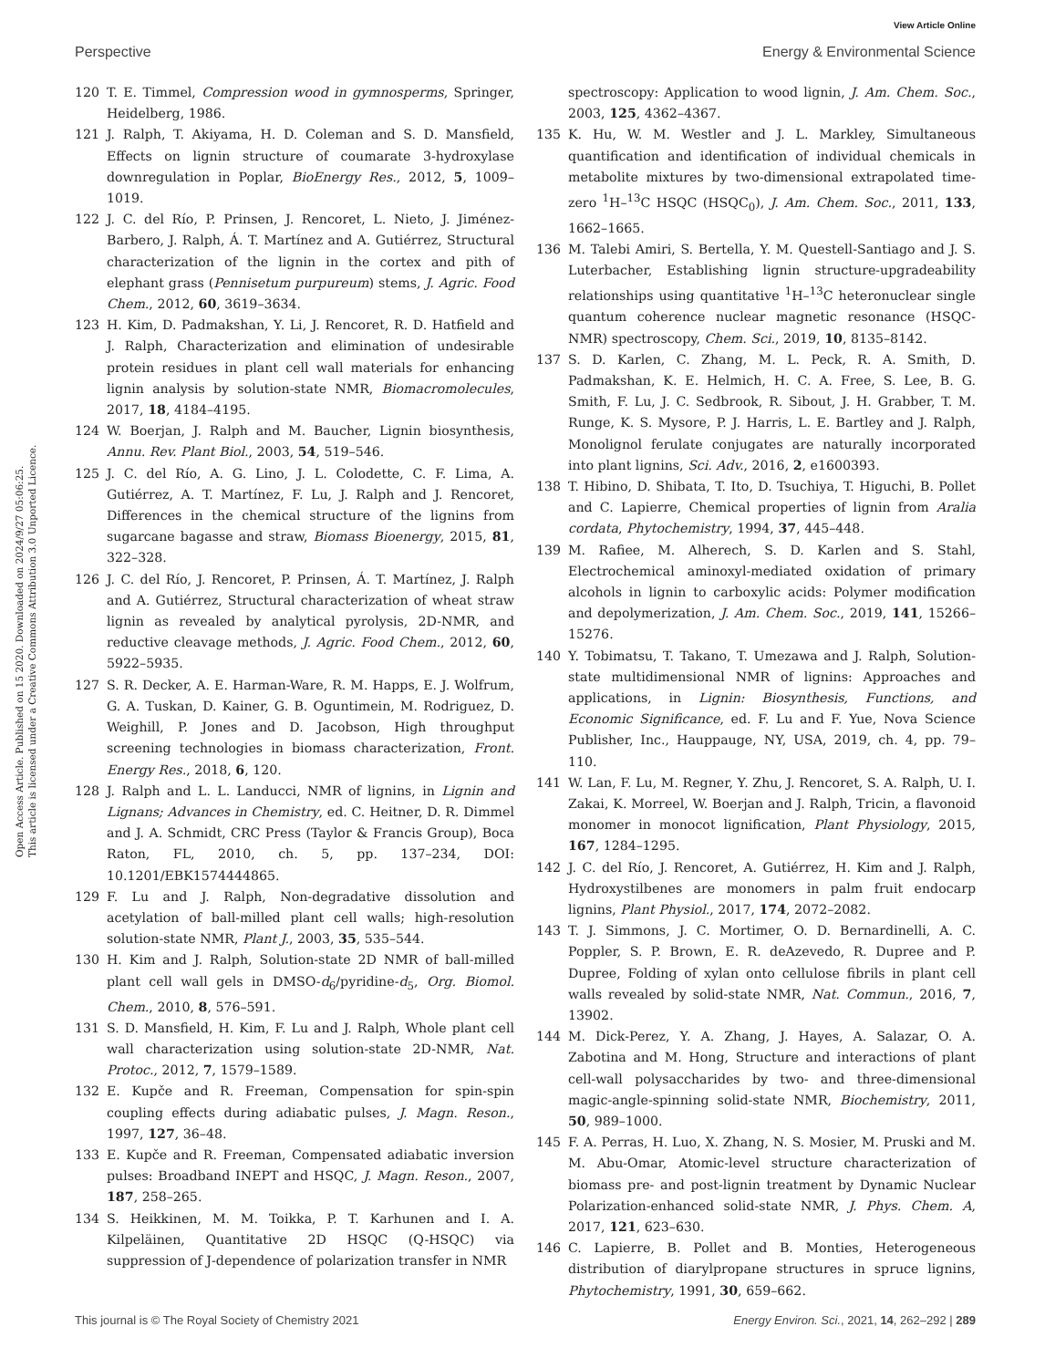View Article Online
Perspective Energy & Environmental Science
Open Access Article. Published on 15 2020. Downloaded on 2024/9/27 05:06:25.
This article is licensed under a Creative Commons Attribution 3.0 Unported Licence.
120 T. E. Timmel, Compression wood in gymnosperms, Springer, Heidelberg, 1986.
121 J. Ralph, T. Akiyama, H. D. Coleman and S. D. Mansfield, Effects on lignin structure of coumarate 3-hydroxylase downregulation in Poplar, BioEnergy Res., 2012, 5, 1009–1019.
122 J. C. del Río, P. Prinsen, J. Rencoret, L. Nieto, J. Jiménez-Barbero, J. Ralph, Á. T. Martínez and A. Gutiérrez, Structural characterization of the lignin in the cortex and pith of elephant grass (Pennisetum purpureum) stems, J. Agric. Food Chem., 2012, 60, 3619–3634.
123 H. Kim, D. Padmakshan, Y. Li, J. Rencoret, R. D. Hatfield and J. Ralph, Characterization and elimination of undesirable protein residues in plant cell wall materials for enhancing lignin analysis by solution-state NMR, Biomacromolecules, 2017, 18, 4184–4195.
124 W. Boerjan, J. Ralph and M. Baucher, Lignin biosynthesis, Annu. Rev. Plant Biol., 2003, 54, 519–546.
125 J. C. del Río, A. G. Lino, J. L. Colodette, C. F. Lima, A. Gutiérrez, A. T. Martínez, F. Lu, J. Ralph and J. Rencoret, Differences in the chemical structure of the lignins from sugarcane bagasse and straw, Biomass Bioenergy, 2015, 81, 322–328.
126 J. C. del Río, J. Rencoret, P. Prinsen, Á. T. Martínez, J. Ralph and A. Gutiérrez, Structural characterization of wheat straw lignin as revealed by analytical pyrolysis, 2D-NMR, and reductive cleavage methods, J. Agric. Food Chem., 2012, 60, 5922–5935.
127 S. R. Decker, A. E. Harman-Ware, R. M. Happs, E. J. Wolfrum, G. A. Tuskan, D. Kainer, G. B. Oguntimein, M. Rodriguez, D. Weighill, P. Jones and D. Jacobson, High throughput screening technologies in biomass characterization, Front. Energy Res., 2018, 6, 120.
128 J. Ralph and L. L. Landucci, NMR of lignins, in Lignin and Lignans; Advances in Chemistry, ed. C. Heitner, D. R. Dimmel and J. A. Schmidt, CRC Press (Taylor & Francis Group), Boca Raton, FL, 2010, ch. 5, pp. 137–234, DOI: 10.1201/EBK1574444865.
129 F. Lu and J. Ralph, Non-degradative dissolution and acetylation of ball-milled plant cell walls; high-resolution solution-state NMR, Plant J., 2003, 35, 535–544.
130 H. Kim and J. Ralph, Solution-state 2D NMR of ball-milled plant cell wall gels in DMSO-d<sub>6</sub>/pyridine-d<sub>5</sub>, Org. Biomol. Chem., 2010, 8, 576–591.
131 S. D. Mansfield, H. Kim, F. Lu and J. Ralph, Whole plant cell wall characterization using solution-state 2D-NMR, Nat. Protoc., 2012, 7, 1579–1589.
132 E. Kupče and R. Freeman, Compensation for spin-spin coupling effects during adiabatic pulses, J. Magn. Reson., 1997, 127, 36–48.
133 E. Kupče and R. Freeman, Compensated adiabatic inversion pulses: Broadband INEPT and HSQC, J. Magn. Reson., 2007, 187, 258–265.
134 S. Heikkinen, M. M. Toikka, P. T. Karhunen and I. A. Kilpeläinen, Quantitative 2D HSQC (Q-HSQC) via suppression of J-dependence of polarization transfer in NMR
spectroscopy: Application to wood lignin, J. Am. Chem. Soc., 2003, 125, 4362–4367.
135 K. Hu, W. M. Westler and J. L. Markley, Simultaneous quantification and identification of individual chemicals in metabolite mixtures by two-dimensional extrapolated time-zero <sup>1</sup>H–<sup>13</sup>C HSQC (HSQC<sub>0</sub>), J. Am. Chem. Soc., 2011, 133, 1662–1665.
136 M. Talebi Amiri, S. Bertella, Y. M. Questell-Santiago and J. S. Luterbacher, Establishing lignin structure-upgradeability relationships using quantitative <sup>1</sup>H–<sup>13</sup>C heteronuclear single quantum coherence nuclear magnetic resonance (HSQC-NMR) spectroscopy, Chem. Sci., 2019, 10, 8135–8142.
137 S. D. Karlen, C. Zhang, M. L. Peck, R. A. Smith, D. Padmakshan, K. E. Helmich, H. C. A. Free, S. Lee, B. G. Smith, F. Lu, J. C. Sedbrook, R. Sibout, J. H. Grabber, T. M. Runge, K. S. Mysore, P. J. Harris, L. E. Bartley and J. Ralph, Monolignol ferulate conjugates are naturally incorporated into plant lignins, Sci. Adv., 2016, 2, e1600393.
138 T. Hibino, D. Shibata, T. Ito, D. Tsuchiya, T. Higuchi, B. Pollet and C. Lapierre, Chemical properties of lignin from Aralia cordata, Phytochemistry, 1994, 37, 445–448.
139 M. Rafiee, M. Alherech, S. D. Karlen and S. Stahl, Electrochemical aminoxyl-mediated oxidation of primary alcohols in lignin to carboxylic acids: Polymer modification and depolymerization, J. Am. Chem. Soc., 2019, 141, 15266–15276.
140 Y. Tobimatsu, T. Takano, T. Umezawa and J. Ralph, Solution-state multidimensional NMR of lignins: Approaches and applications, in Lignin: Biosynthesis, Functions, and Economic Significance, ed. F. Lu and F. Yue, Nova Science Publisher, Inc., Hauppauge, NY, USA, 2019, ch. 4, pp. 79–110.
141 W. Lan, F. Lu, M. Regner, Y. Zhu, J. Rencoret, S. A. Ralph, U. I. Zakai, K. Morreel, W. Boerjan and J. Ralph, Tricin, a flavonoid monomer in monocot lignification, Plant Physiology, 2015, 167, 1284–1295.
142 J. C. del Río, J. Rencoret, A. Gutiérrez, H. Kim and J. Ralph, Hydroxystilbenes are monomers in palm fruit endocarp lignins, Plant Physiol., 2017, 174, 2072–2082.
143 T. J. Simmons, J. C. Mortimer, O. D. Bernardinelli, A. C. Poppler, S. P. Brown, E. R. deAzevedo, R. Dupree and P. Dupree, Folding of xylan onto cellulose fibrils in plant cell walls revealed by solid-state NMR, Nat. Commun., 2016, 7, 13902.
144 M. Dick-Perez, Y. A. Zhang, J. Hayes, A. Salazar, O. A. Zabotina and M. Hong, Structure and interactions of plant cell-wall polysaccharides by two- and three-dimensional magic-angle-spinning solid-state NMR, Biochemistry, 2011, 50, 989–1000.
145 F. A. Perras, H. Luo, X. Zhang, N. S. Mosier, M. Pruski and M. M. Abu-Omar, Atomic-level structure characterization of biomass pre- and post-lignin treatment by Dynamic Nuclear Polarization-enhanced solid-state NMR, J. Phys. Chem. A, 2017, 121, 623–630.
146 C. Lapierre, B. Pollet and B. Monties, Heterogeneous distribution of diarylpropane structures in spruce lignins, Phytochemistry, 1991, 30, 659–662.
This journal is © The Royal Society of Chemistry 2021 Energy Environ. Sci., 2021, 14, 262–292 | 289